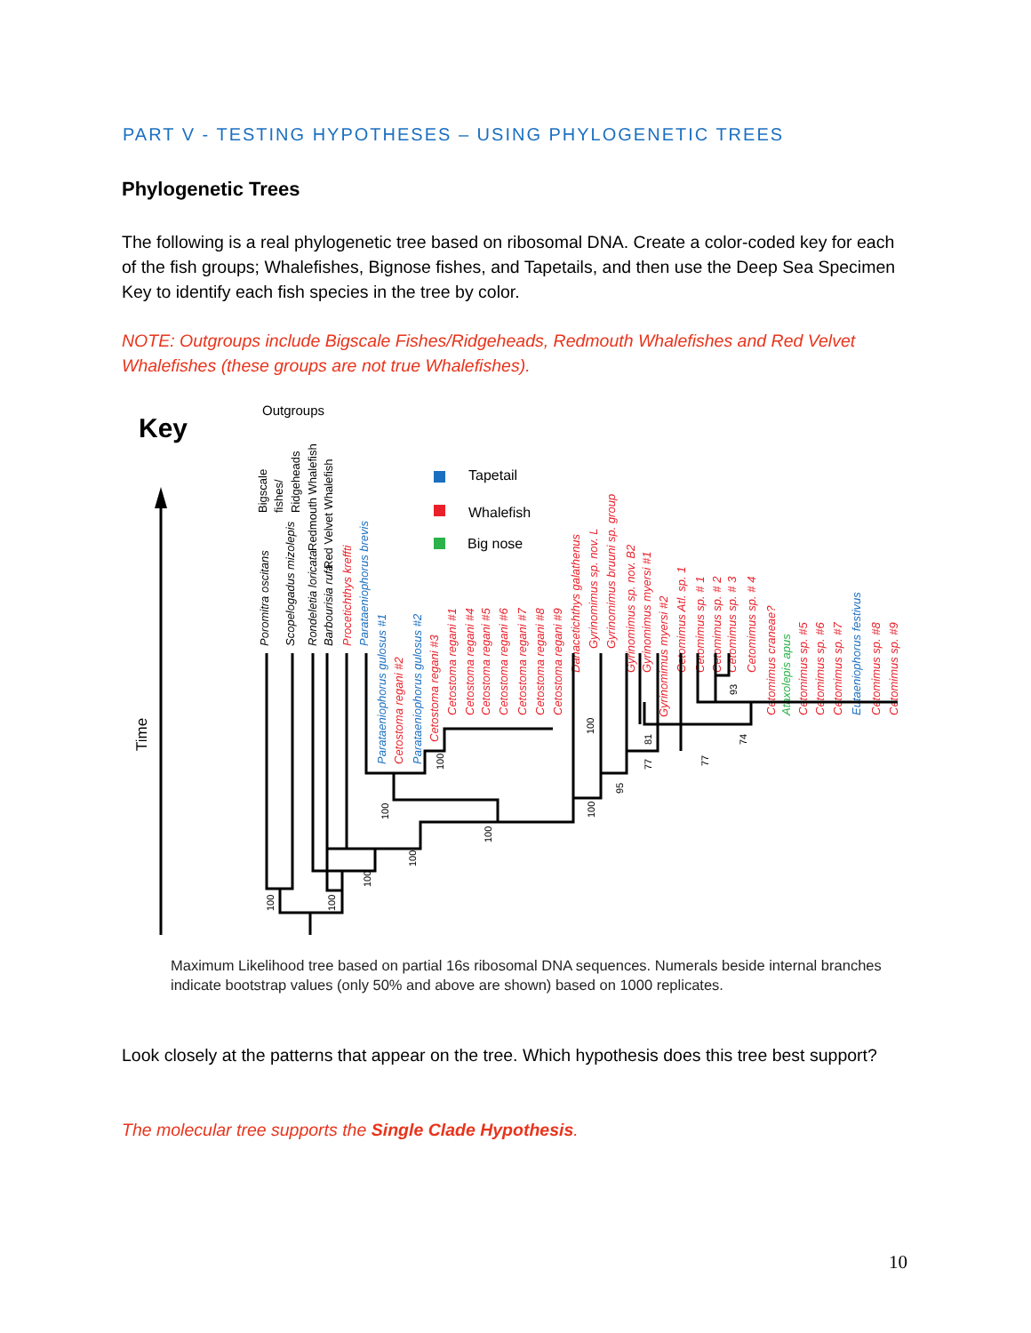PART V - TESTING HYPOTHESES – USING PHYLOGENETIC TREES
Phylogenetic Trees
The following is a real phylogenetic tree based on ribosomal DNA. Create a color-coded key for each of the fish groups; Whalefishes, Bignose fishes, and Tapetails, and then use the Deep Sea Specimen Key to identify each fish species in the tree by color.
NOTE: Outgroups include Bigscale Fishes/Ridgeheads, Redmouth Whalefishes and Red Velvet Whalefishes (these groups are not true Whalefishes).
Key
Outgroups
Time
Tapetail
Whalefish
Big nose
Poromitra oscitans
Scopelogadus mizolepis
Rondeletia loricata
Barbourisia rufa
Procetichthys kreffti
Parataeniophorus brevis
Parataeniophorus gulosus #1
Cetostoma regani #2
Parataeniophorus gulosus #2
Cetostoma regani #3
Cetostoma regani #1
Cetostoma regani #4
Cetostoma regani #5
Cetostoma regani #6
Cetostoma regani #7
Cetostoma regani #8
Cetostoma regani #9
Danacetichthys galathenus
Gyrinomimus sp. nov. L
Gyrinomimus bruuni sp. group
Gyrinomimus sp. nov. B2
Gyrinomimus myersi #1
Gyrinomimus myersi #2
Cetomimus Atl. sp. 1
Cetomimus sp. # 1
Cetomimus sp. # 2
Cetomimus sp. # 3
Cetomimus sp. # 4
Cetomimus craneae?
Ataxolepis apus
Cetomimus sp. #5
Cetomimus sp. #6
Cetomimus sp. #7
Eutaeniophorus festivus
Cetomimus sp. #8
Cetomimus sp. #9
Bigscale
fishes/
Ridgeheads
Redmouth Whalefish
Red Velvet Whalefish
100
100
100
100
100
100
100
100
100
95
77
81
77
74
93
Maximum Likelihood tree based on partial 16s ribosomal DNA sequences. Numerals beside internal branches indicate bootstrap values (only 50% and above are shown) based on 1000 replicates.
Look closely at the patterns that appear on the tree. Which hypothesis does this tree best support?
The molecular tree supports the Single Clade Hypothesis.
10